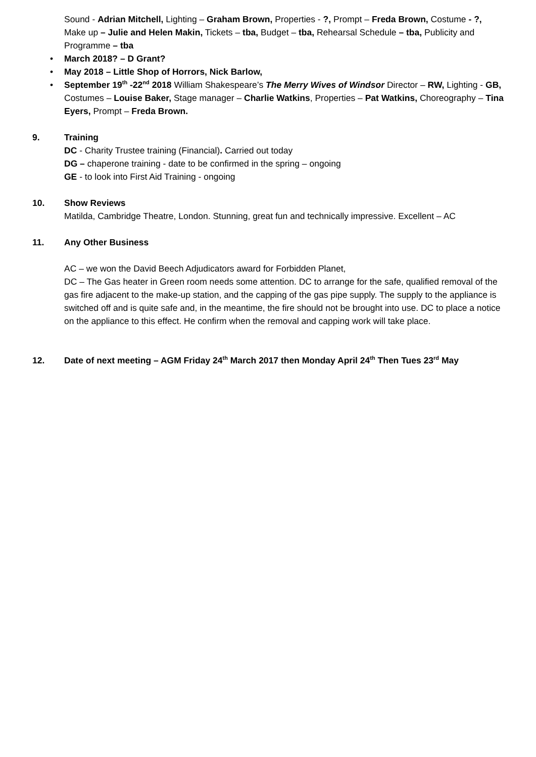Sound - Adrian Mitchell, Lighting – Graham Brown, Properties - ?, Prompt – Freda Brown, Costume - ?, Make up – Julie and Helen Makin, Tickets – tba, Budget – tba, Rehearsal Schedule – tba, Publicity and Programme – tba
• March 2018? – D Grant?
• May 2018 – Little Shop of Horrors, Nick Barlow,
• September 19<sup>th</sup> -22<sup>nd</sup> 2018 William Shakespeare’s The Merry Wives of Windsor Director – RW, Lighting - GB, Costumes – Louise Baker, Stage manager – Charlie Watkins, Properties – Pat Watkins, Choreography – Tina Eyers, Prompt – Freda Brown.
9. Training
DC - Charity Trustee training (Financial). Carried out today
DG – chaperone training - date to be confirmed in the spring – ongoing
GE - to look into First Aid Training - ongoing
10. Show Reviews
Matilda, Cambridge Theatre, London. Stunning, great fun and technically impressive. Excellent – AC
11. Any Other Business
AC – we won the David Beech Adjudicators award for Forbidden Planet,
DC – The Gas heater in Green room needs some attention. DC to arrange for the safe, qualified removal of the gas fire adjacent to the make-up station, and the capping of the gas pipe supply. The supply to the appliance is switched off and is quite safe and, in the meantime, the fire should not be brought into use. DC to place a notice on the appliance to this effect. He confirm when the removal and capping work will take place.
12. Date of next meeting – AGM Friday 24<sup>th</sup> March 2017 then Monday April 24<sup>th</sup> Then Tues 23<sup>rd</sup> May